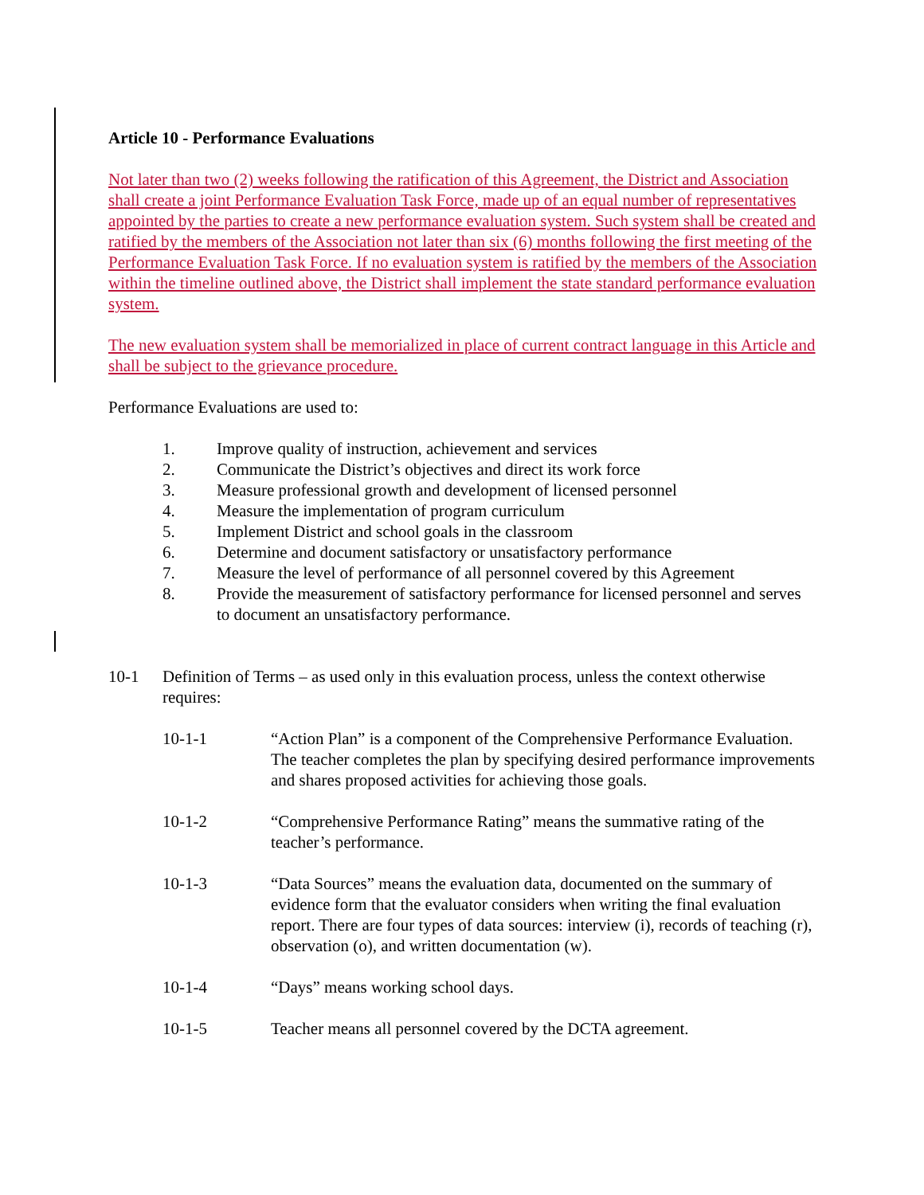Article 10 - Performance Evaluations
Not later than two (2) weeks following the ratification of this Agreement, the District and Association shall create a joint Performance Evaluation Task Force, made up of an equal number of representatives appointed by the parties to create a new performance evaluation system. Such system shall be created and ratified by the members of the Association not later than six (6) months following the first meeting of the Performance Evaluation Task Force. If no evaluation system is ratified by the members of the Association within the timeline outlined above, the District shall implement the state standard performance evaluation system.
The new evaluation system shall be memorialized in place of current contract language in this Article and shall be subject to the grievance procedure.
Performance Evaluations are used to:
1. Improve quality of instruction, achievement and services
2. Communicate the District’s objectives and direct its work force
3. Measure professional growth and development of licensed personnel
4. Measure the implementation of program curriculum
5. Implement District and school goals in the classroom
6. Determine and document satisfactory or unsatisfactory performance
7. Measure the level of performance of all personnel covered by this Agreement
8. Provide the measurement of satisfactory performance for licensed personnel and serves to document an unsatisfactory performance.
10-1 Definition of Terms – as used only in this evaluation process, unless the context otherwise requires:
10-1-1 “Action Plan” is a component of the Comprehensive Performance Evaluation. The teacher completes the plan by specifying desired performance improvements and shares proposed activities for achieving those goals.
10-1-2 “Comprehensive Performance Rating” means the summative rating of the teacher’s performance.
10-1-3 “Data Sources” means the evaluation data, documented on the summary of evidence form that the evaluator considers when writing the final evaluation report. There are four types of data sources: interview (i), records of teaching (r), observation (o), and written documentation (w).
10-1-4 “Days” means working school days.
10-1-5 Teacher means all personnel covered by the DCTA agreement.